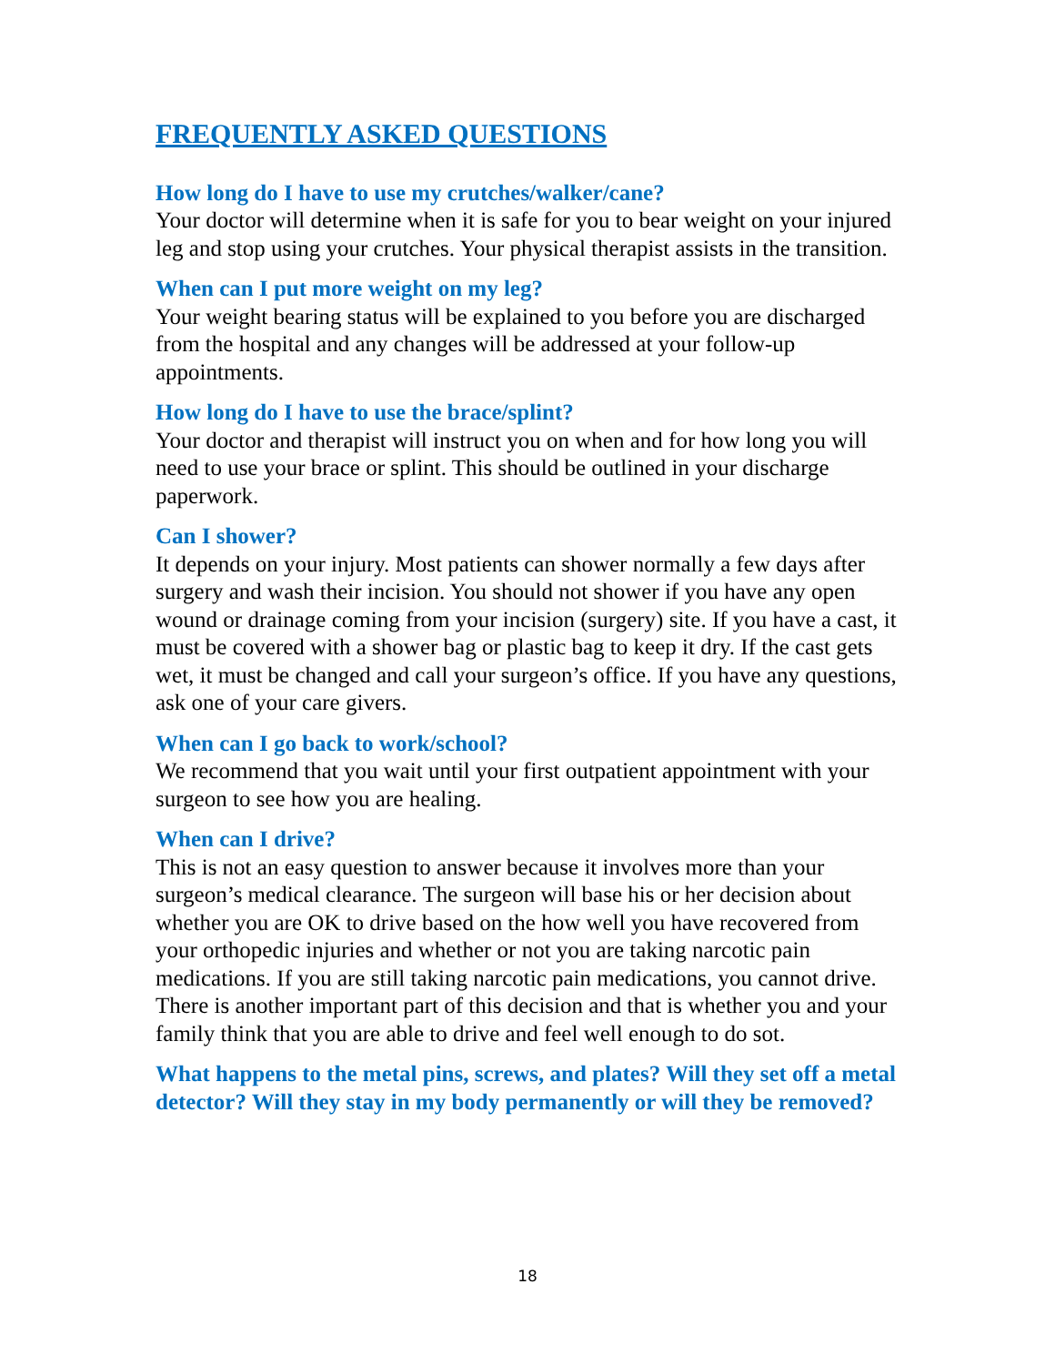FREQUENTLY ASKED QUESTIONS
How long do I have to use my crutches/walker/cane?
Your doctor will determine when it is safe for you to bear weight on your injured leg and stop using your crutches. Your physical therapist assists in the transition.
When can I put more weight on my leg?
Your weight bearing status will be explained to you before you are discharged from the hospital and any changes will be addressed at your follow-up appointments.
How long do I have to use the brace/splint?
Your doctor and therapist will instruct you on when and for how long you will need to use your brace or splint. This should be outlined in your discharge paperwork.
Can I shower?
It depends on your injury. Most patients can shower normally a few days after surgery and wash their incision. You should not shower if you have any open wound or drainage coming from your incision (surgery) site. If you have a cast, it must be covered with a shower bag or plastic bag to keep it dry. If the cast gets wet, it must be changed and call your surgeon’s office. If you have any questions, ask one of your care givers.
When can I go back to work/school?
We recommend that you wait until your first outpatient appointment with your surgeon to see how you are healing.
When can I drive?
This is not an easy question to answer because it involves more than your surgeon’s medical clearance. The surgeon will base his or her decision about whether you are OK to drive based on the how well you have recovered from your orthopedic injuries and whether or not you are taking narcotic pain medications. If you are still taking narcotic pain medications, you cannot drive. There is another important part of this decision and that is whether you and your family think that you are able to drive and feel well enough to do sot.
What happens to the metal pins, screws, and plates? Will they set off a metal detector? Will they stay in my body permanently or will they be removed?
18